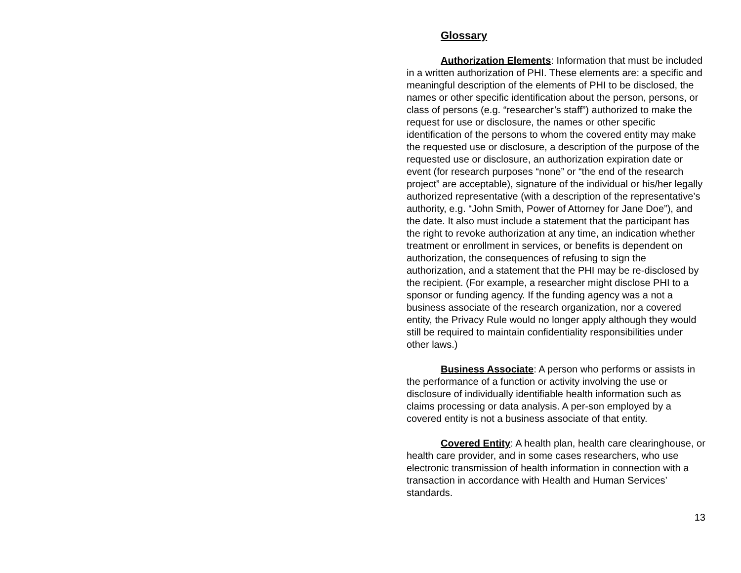Glossary
Authorization Elements: Information that must be included in a written authorization of PHI. These elements are: a specific and meaningful description of the elements of PHI to be disclosed, the names or other specific identification about the person, persons, or class of persons (e.g. “researcher’s staff”) authorized to make the request for use or disclosure, the names or other specific identification of the persons to whom the covered entity may make the requested use or disclosure, a description of the purpose of the requested use or disclosure, an authorization expiration date or event (for research purposes “none” or “the end of the research project” are acceptable), signature of the individual or his/her legally authorized representative (with a description of the representative’s authority, e.g. “John Smith, Power of Attorney for Jane Doe”), and the date. It also must include a statement that the participant has the right to revoke authorization at any time, an indication whether treatment or enrollment in services, or benefits is dependent on authorization, the consequences of refusing to sign the authorization, and a statement that the PHI may be re-disclosed by the recipient. (For example, a researcher might disclose PHI to a sponsor or funding agency. If the funding agency was a not a business associate of the research organization, nor a covered entity, the Privacy Rule would no longer apply although they would still be required to maintain confidentiality responsibilities under other laws.)
Business Associate: A person who performs or assists in the performance of a function or activity involving the use or disclosure of individually identifiable health information such as claims processing or data analysis. A per-son employed by a covered entity is not a business associate of that entity.
Covered Entity: A health plan, health care clearinghouse, or health care provider, and in some cases researchers, who use electronic transmission of health information in connection with a transaction in accordance with Health and Human Services’ standards.
13